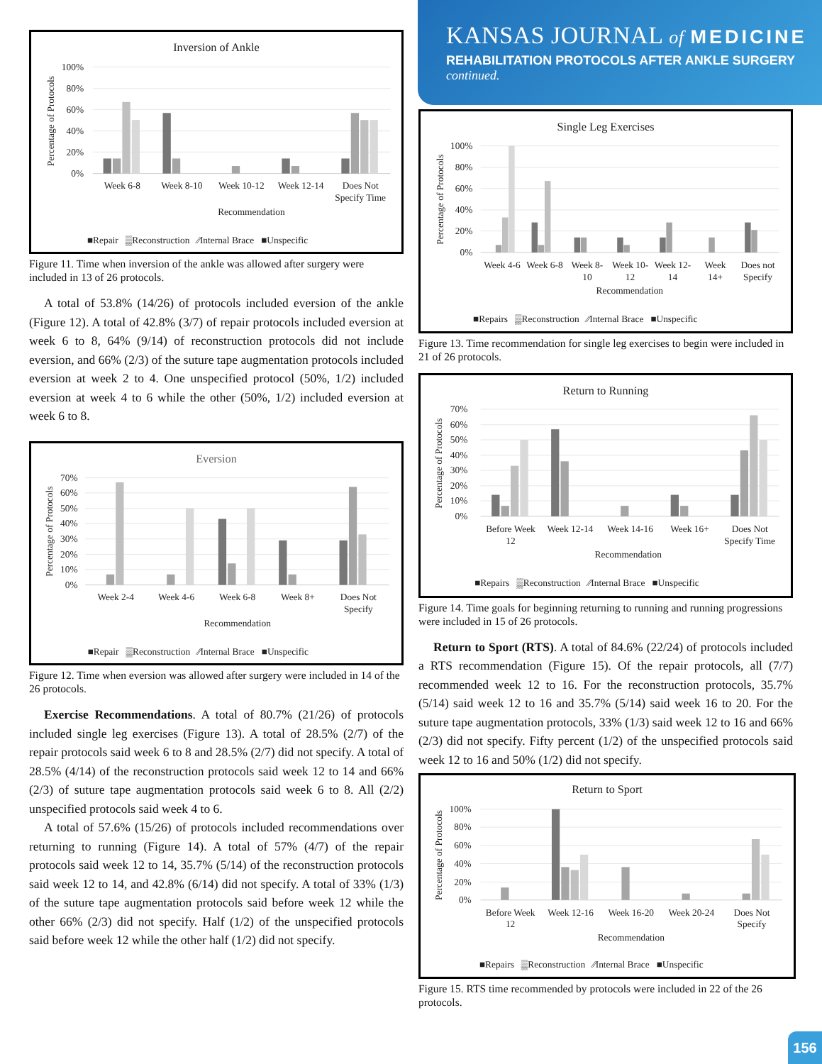Inversion of Ankle
100%
80%
60%
40%
20%
0%
Percentage of Protocols
Week 6-8
Week 8-10
Week 10-12
Week 12-14
Does Not
Specify Time
Recommendation
■Repair ▒Reconstruction ⁄⁄Internal Brace ■Unspecific
Figure 11. Time when inversion of the ankle was allowed after surgery were included in 13 of 26 protocols.
A total of 53.8% (14/26) of protocols included eversion of the ankle (Figure 12). A total of 42.8% (3/7) of repair protocols included eversion at week 6 to 8, 64% (9/14) of reconstruction protocols did not include eversion, and 66% (2/3) of the suture tape augmentation protocols included eversion at week 2 to 4. One unspecified protocol (50%, 1/2) included eversion at week 4 to 6 while the other (50%, 1/2) included eversion at week 6 to 8.
Eversion
70%
60%
50%
40%
30%
20%
10%
0%
Percentage of Protocols
Week 2-4
Week 4-6
Week 6-8
Week 8+
Does Not
Specify
Recommendation
■Repair ▒Reconstruction ⁄⁄Internal Brace ■Unspecific
Figure 12. Time when eversion was allowed after surgery were included in 14 of the 26 protocols.
Exercise Recommendations. A total of 80.7% (21/26) of protocols included single leg exercises (Figure 13). A total of 28.5% (2/7) of the repair protocols said week 6 to 8 and 28.5% (2/7) did not specify. A total of 28.5% (4/14) of the reconstruction protocols said week 12 to 14 and 66% (2/3) of suture tape augmentation protocols said week 6 to 8. All (2/2) unspecified protocols said week 4 to 6.
A total of 57.6% (15/26) of protocols included recommendations over returning to running (Figure 14). A total of 57% (4/7) of the repair protocols said week 12 to 14, 35.7% (5/14) of the reconstruction protocols said week 12 to 14, and 42.8% (6/14) did not specify. A total of 33% (1/3) of the suture tape augmentation protocols said before week 12 while the other 66% (2/3) did not specify. Half (1/2) of the unspecified protocols said before week 12 while the other half (1/2) did not specify.
KANSAS JOURNAL of MEDICINE
REHABILITATION PROTOCOLS AFTER ANKLE SURGERY
continued.
Single Leg Exercises
100%
80%
60%
40%
20%
0%
Percentage of Protocols
Week 4-6
Week 6-8
Week 8-
10
Week 10-
12
Week 12-
14
Week
14+
Does not
Specify
Recommendation
■Repairs ▒Reconstruction ⁄⁄Internal Brace ■Unspecific
Figure 13. Time recommendation for single leg exercises to begin were included in 21 of 26 protocols.
Return to Running
70%
60%
50%
40%
30%
20%
10%
0%
Percentage of Protocols
Before Week
12
Week 12-14
Week 14-16
Week 16+
Does Not
Specify Time
Recommendation
■Repairs ▒Reconstruction ⁄⁄Internal Brace ■Unspecific
Figure 14. Time goals for beginning returning to running and running progressions were included in 15 of 26 protocols.
Return to Sport (RTS). A total of 84.6% (22/24) of protocols included a RTS recommendation (Figure 15). Of the repair protocols, all (7/7) recommended week 12 to 16. For the reconstruction protocols, 35.7% (5/14) said week 12 to 16 and 35.7% (5/14) said week 16 to 20. For the suture tape augmentation protocols, 33% (1/3) said week 12 to 16 and 66% (2/3) did not specify. Fifty percent (1/2) of the unspecified protocols said week 12 to 16 and 50% (1/2) did not specify.
Return to Sport
100%
80%
60%
40%
20%
0%
Percentage of Protocols
Before Week
12
Week 12-16
Week 16-20
Week 20-24
Does Not
Specify
Recommendation
■Repairs ▒Reconstruction ⁄⁄Internal Brace ■Unspecific
Figure 15. RTS time recommended by protocols were included in 22 of the 26 protocols.
156